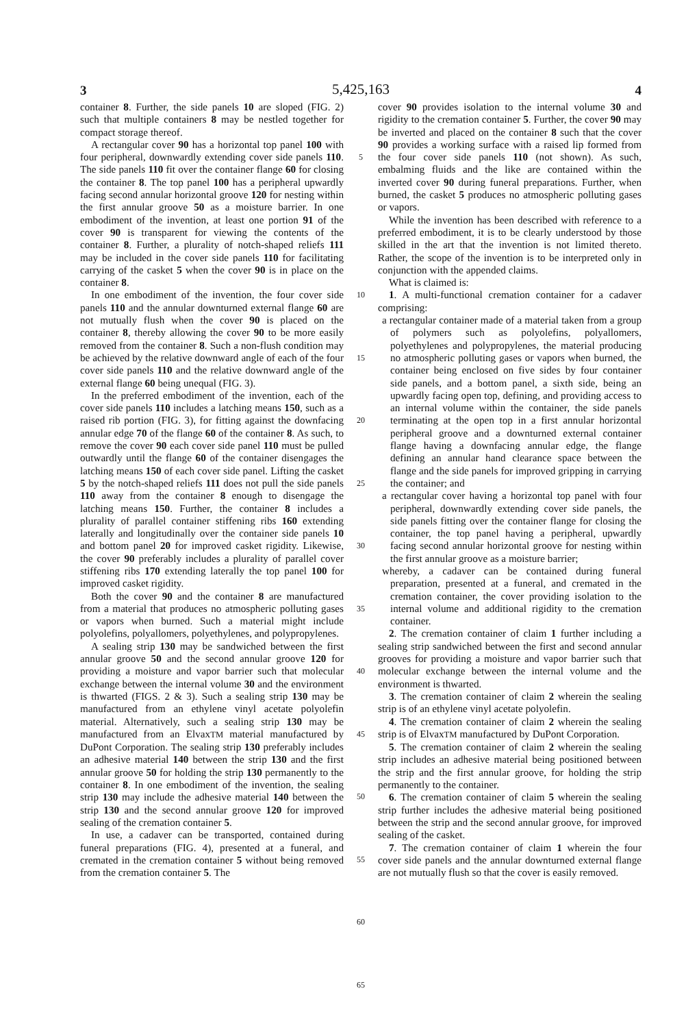3 5,425,163 4
container 8. Further, the side panels 10 are sloped (FIG. 2) such that multiple containers 8 may be nestled together for compact storage thereof.
A rectangular cover 90 has a horizontal top panel 100 with four peripheral, downwardly extending cover side panels 110. The side panels 110 fit over the container flange 60 for closing the container 8. The top panel 100 has a peripheral upwardly facing second annular horizontal groove 120 for nesting within the first annular groove 50 as a moisture barrier. In one embodiment of the invention, at least one portion 91 of the cover 90 is transparent for viewing the contents of the container 8. Further, a plurality of notch-shaped reliefs 111 may be included in the cover side panels 110 for facilitating carrying of the casket 5 when the cover 90 is in place on the container 8.
In one embodiment of the invention, the four cover side panels 110 and the annular downturned external flange 60 are not mutually flush when the cover 90 is placed on the container 8, thereby allowing the cover 90 to be more easily removed from the container 8. Such a non-flush condition may be achieved by the relative downward angle of each of the four cover side panels 110 and the relative downward angle of the external flange 60 being unequal (FIG. 3).
In the preferred embodiment of the invention, each of the cover side panels 110 includes a latching means 150, such as a raised rib portion (FIG. 3), for fitting against the downfacing annular edge 70 of the flange 60 of the container 8. As such, to remove the cover 90 each cover side panel 110 must be pulled outwardly until the flange 60 of the container disengages the latching means 150 of each cover side panel. Lifting the casket 5 by the notch-shaped reliefs 111 does not pull the side panels 110 away from the container 8 enough to disengage the latching means 150. Further, the container 8 includes a plurality of parallel container stiffening ribs 160 extending laterally and longitudinally over the container side panels 10 and bottom panel 20 for improved casket rigidity. Likewise, the cover 90 preferably includes a plurality of parallel cover stiffening ribs 170 extending laterally the top panel 100 for improved casket rigidity.
Both the cover 90 and the container 8 are manufactured from a material that produces no atmospheric polluting gases or vapors when burned. Such a material might include polyolefins, polyallomers, polyethylenes, and polypropylenes.
A sealing strip 130 may be sandwiched between the first annular groove 50 and the second annular groove 120 for providing a moisture and vapor barrier such that molecular exchange between the internal volume 30 and the environment is thwarted (FIGS. 2 & 3). Such a sealing strip 130 may be manufactured from an ethylene vinyl acetate polyolefin material. Alternatively, such a sealing strip 130 may be manufactured from an ElvaxTM material manufactured by DuPont Corporation. The sealing strip 130 preferably includes an adhesive material 140 between the strip 130 and the first annular groove 50 for holding the strip 130 permanently to the container 8. In one embodiment of the invention, the sealing strip 130 may include the adhesive material 140 between the strip 130 and the second annular groove 120 for improved sealing of the cremation container 5.
In use, a cadaver can be transported, contained during funeral preparations (FIG. 4), presented at a funeral, and cremated in the cremation container 5 without being removed from the cremation container 5. The
5
10
15
20
25
30
35
40
45
50
55
60
65
cover 90 provides isolation to the internal volume 30 and rigidity to the cremation container 5. Further, the cover 90 may be inverted and placed on the container 8 such that the cover 90 provides a working surface with a raised lip formed from the four cover side panels 110 (not shown). As such, embalming fluids and the like are contained within the inverted cover 90 during funeral preparations. Further, when burned, the casket 5 produces no atmospheric polluting gases or vapors.
While the invention has been described with reference to a preferred embodiment, it is to be clearly understood by those skilled in the art that the invention is not limited thereto. Rather, the scope of the invention is to be interpreted only in conjunction with the appended claims.
What is claimed is:
1. A multi-functional cremation container for a cadaver comprising:
a rectangular container made of a material taken from a group of polymers such as polyolefins, polyallomers, polyethylenes and polypropylenes, the material producing no atmospheric polluting gases or vapors when burned, the container being enclosed on five sides by four container side panels, and a bottom panel, a sixth side, being an upwardly facing open top, defining, and providing access to an internal volume within the container, the side panels terminating at the open top in a first annular horizontal peripheral groove and a downturned external container flange having a downfacing annular edge, the flange defining an annular hand clearance space between the flange and the side panels for improved gripping in carrying the container; and
a rectangular cover having a horizontal top panel with four peripheral, downwardly extending cover side panels, the side panels fitting over the container flange for closing the container, the top panel having a peripheral, upwardly facing second annular horizontal groove for nesting within the first annular groove as a moisture barrier;
whereby, a cadaver can be contained during funeral preparation, presented at a funeral, and cremated in the cremation container, the cover providing isolation to the internal volume and additional rigidity to the cremation container.
2. The cremation container of claim 1 further including a sealing strip sandwiched between the first and second annular grooves for providing a moisture and vapor barrier such that molecular exchange between the internal volume and the environment is thwarted.
3. The cremation container of claim 2 wherein the sealing strip is of an ethylene vinyl acetate polyolefin.
4. The cremation container of claim 2 wherein the sealing strip is of ElvaxTM manufactured by DuPont Corporation.
5. The cremation container of claim 2 wherein the sealing strip includes an adhesive material being positioned between the strip and the first annular groove, for holding the strip permanently to the container.
6. The cremation container of claim 5 wherein the sealing strip further includes the adhesive material being positioned between the strip and the second annular groove, for improved sealing of the casket.
7. The cremation container of claim 1 wherein the four cover side panels and the annular downturned external flange are not mutually flush so that the cover is easily removed.